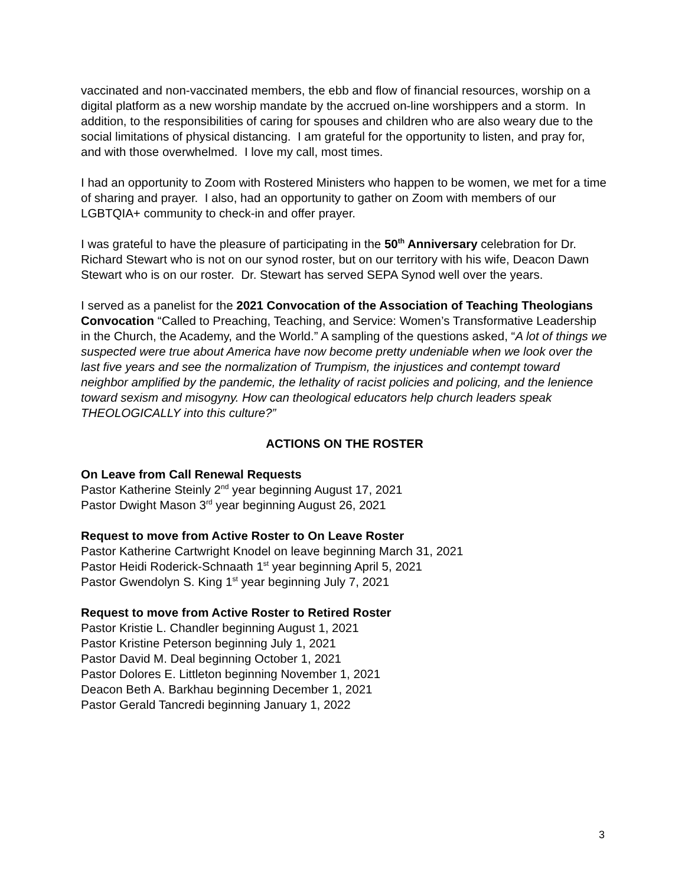vaccinated and non-vaccinated members, the ebb and flow of financial resources, worship on a digital platform as a new worship mandate by the accrued on-line worshippers and a storm. In addition, to the responsibilities of caring for spouses and children who are also weary due to the social limitations of physical distancing. I am grateful for the opportunity to listen, and pray for, and with those overwhelmed. I love my call, most times.
I had an opportunity to Zoom with Rostered Ministers who happen to be women, we met for a time of sharing and prayer. I also, had an opportunity to gather on Zoom with members of our LGBTQIA+ community to check-in and offer prayer.
I was grateful to have the pleasure of participating in the 50<sup>th</sup> Anniversary celebration for Dr. Richard Stewart who is not on our synod roster, but on our territory with his wife, Deacon Dawn Stewart who is on our roster. Dr. Stewart has served SEPA Synod well over the years.
I served as a panelist for the 2021 Convocation of the Association of Teaching Theologians Convocation “Called to Preaching, Teaching, and Service: Women’s Transformative Leadership in the Church, the Academy, and the World.” A sampling of the questions asked, “A lot of things we suspected were true about America have now become pretty undeniable when we look over the last five years and see the normalization of Trumpism, the injustices and contempt toward neighbor amplified by the pandemic, the lethality of racist policies and policing, and the lenience toward sexism and misogyny. How can theological educators help church leaders speak THEOLOGICALLY into this culture?”
ACTIONS ON THE ROSTER
On Leave from Call Renewal Requests
Pastor Katherine Steinly 2<sup>nd</sup> year beginning August 17, 2021
Pastor Dwight Mason 3<sup>rd</sup> year beginning August 26, 2021
Request to move from Active Roster to On Leave Roster
Pastor Katherine Cartwright Knodel on leave beginning March 31, 2021
Pastor Heidi Roderick-Schnaath 1<sup>st</sup> year beginning April 5, 2021
Pastor Gwendolyn S. King 1<sup>st</sup> year beginning July 7, 2021
Request to move from Active Roster to Retired Roster
Pastor Kristie L. Chandler beginning August 1, 2021
Pastor Kristine Peterson beginning July 1, 2021
Pastor David M. Deal beginning October 1, 2021
Pastor Dolores E. Littleton beginning November 1, 2021
Deacon Beth A. Barkhau beginning December 1, 2021
Pastor Gerald Tancredi beginning January 1, 2022
3